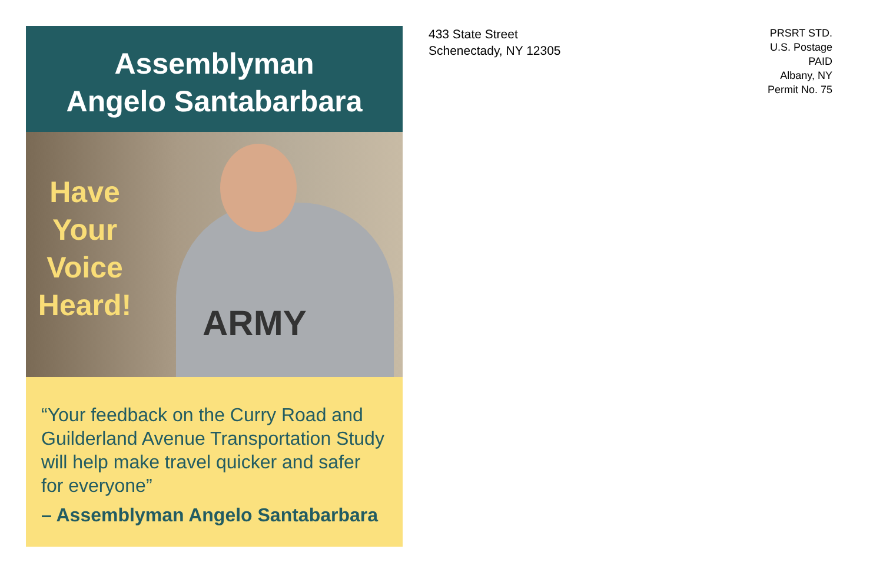Assemblyman
Angelo Santabarbara
ARMY
Have Your Voice Heard!
“Your feedback on the Curry Road and Guilderland Avenue Transportation Study will help make travel quicker and safer for everyone”
– Assemblyman Angelo Santabarbara
433 State Street
Schenectady, NY 12305
PRSRT STD.
U.S. Postage
PAID
Albany, NY
Permit No. 75